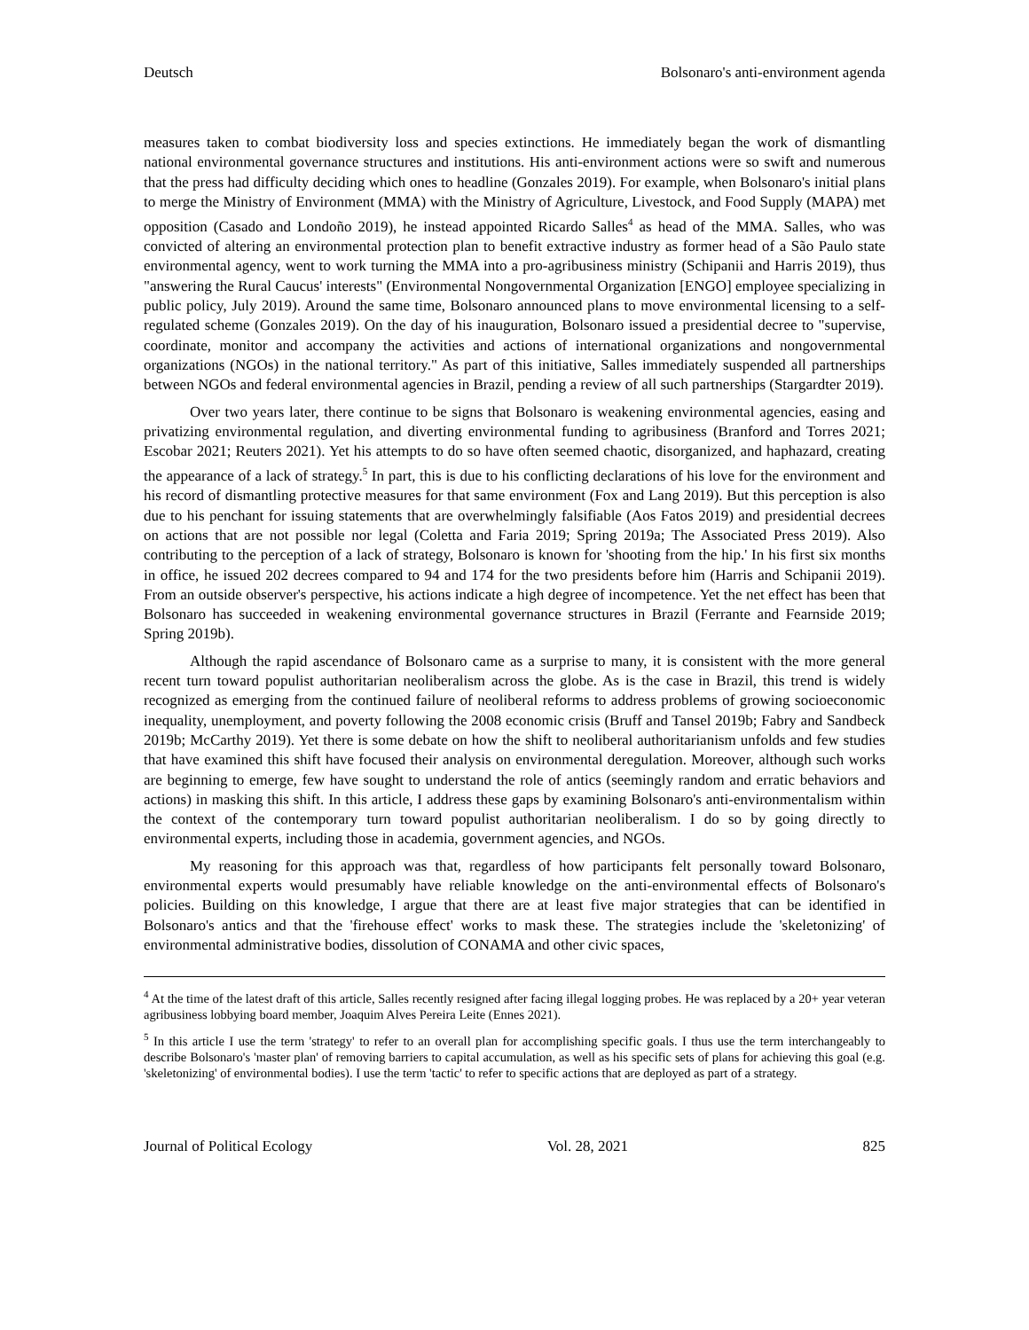Deutsch Bolsonaro's anti-environment agenda
measures taken to combat biodiversity loss and species extinctions. He immediately began the work of dismantling national environmental governance structures and institutions. His anti-environment actions were so swift and numerous that the press had difficulty deciding which ones to headline (Gonzales 2019). For example, when Bolsonaro's initial plans to merge the Ministry of Environment (MMA) with the Ministry of Agriculture, Livestock, and Food Supply (MAPA) met opposition (Casado and Londoño 2019), he instead appointed Ricardo Salles<sup>4</sup> as head of the MMA. Salles, who was convicted of altering an environmental protection plan to benefit extractive industry as former head of a São Paulo state environmental agency, went to work turning the MMA into a pro-agribusiness ministry (Schipanii and Harris 2019), thus "answering the Rural Caucus' interests" (Environmental Nongovernmental Organization [ENGO] employee specializing in public policy, July 2019). Around the same time, Bolsonaro announced plans to move environmental licensing to a self-regulated scheme (Gonzales 2019). On the day of his inauguration, Bolsonaro issued a presidential decree to "supervise, coordinate, monitor and accompany the activities and actions of international organizations and nongovernmental organizations (NGOs) in the national territory." As part of this initiative, Salles immediately suspended all partnerships between NGOs and federal environmental agencies in Brazil, pending a review of all such partnerships (Stargardter 2019).
Over two years later, there continue to be signs that Bolsonaro is weakening environmental agencies, easing and privatizing environmental regulation, and diverting environmental funding to agribusiness (Branford and Torres 2021; Escobar 2021; Reuters 2021). Yet his attempts to do so have often seemed chaotic, disorganized, and haphazard, creating the appearance of a lack of strategy.<sup>5</sup> In part, this is due to his conflicting declarations of his love for the environment and his record of dismantling protective measures for that same environment (Fox and Lang 2019). But this perception is also due to his penchant for issuing statements that are overwhelmingly falsifiable (Aos Fatos 2019) and presidential decrees on actions that are not possible nor legal (Coletta and Faria 2019; Spring 2019a; The Associated Press 2019). Also contributing to the perception of a lack of strategy, Bolsonaro is known for 'shooting from the hip.' In his first six months in office, he issued 202 decrees compared to 94 and 174 for the two presidents before him (Harris and Schipanii 2019). From an outside observer's perspective, his actions indicate a high degree of incompetence. Yet the net effect has been that Bolsonaro has succeeded in weakening environmental governance structures in Brazil (Ferrante and Fearnside 2019; Spring 2019b).
Although the rapid ascendance of Bolsonaro came as a surprise to many, it is consistent with the more general recent turn toward populist authoritarian neoliberalism across the globe. As is the case in Brazil, this trend is widely recognized as emerging from the continued failure of neoliberal reforms to address problems of growing socioeconomic inequality, unemployment, and poverty following the 2008 economic crisis (Bruff and Tansel 2019b; Fabry and Sandbeck 2019b; McCarthy 2019). Yet there is some debate on how the shift to neoliberal authoritarianism unfolds and few studies that have examined this shift have focused their analysis on environmental deregulation. Moreover, although such works are beginning to emerge, few have sought to understand the role of antics (seemingly random and erratic behaviors and actions) in masking this shift. In this article, I address these gaps by examining Bolsonaro's anti-environmentalism within the context of the contemporary turn toward populist authoritarian neoliberalism. I do so by going directly to environmental experts, including those in academia, government agencies, and NGOs.
My reasoning for this approach was that, regardless of how participants felt personally toward Bolsonaro, environmental experts would presumably have reliable knowledge on the anti-environmental effects of Bolsonaro's policies. Building on this knowledge, I argue that there are at least five major strategies that can be identified in Bolsonaro's antics and that the 'firehouse effect' works to mask these. The strategies include the 'skeletonizing' of environmental administrative bodies, dissolution of CONAMA and other civic spaces,
<sup>4</sup> At the time of the latest draft of this article, Salles recently resigned after facing illegal logging probes. He was replaced by a 20+ year veteran agribusiness lobbying board member, Joaquim Alves Pereira Leite (Ennes 2021).
<sup>5</sup> In this article I use the term 'strategy' to refer to an overall plan for accomplishing specific goals. I thus use the term interchangeably to describe Bolsonaro's 'master plan' of removing barriers to capital accumulation, as well as his specific sets of plans for achieving this goal (e.g. 'skeletonizing' of environmental bodies). I use the term 'tactic' to refer to specific actions that are deployed as part of a strategy.
Journal of Political Ecology Vol. 28, 2021 825